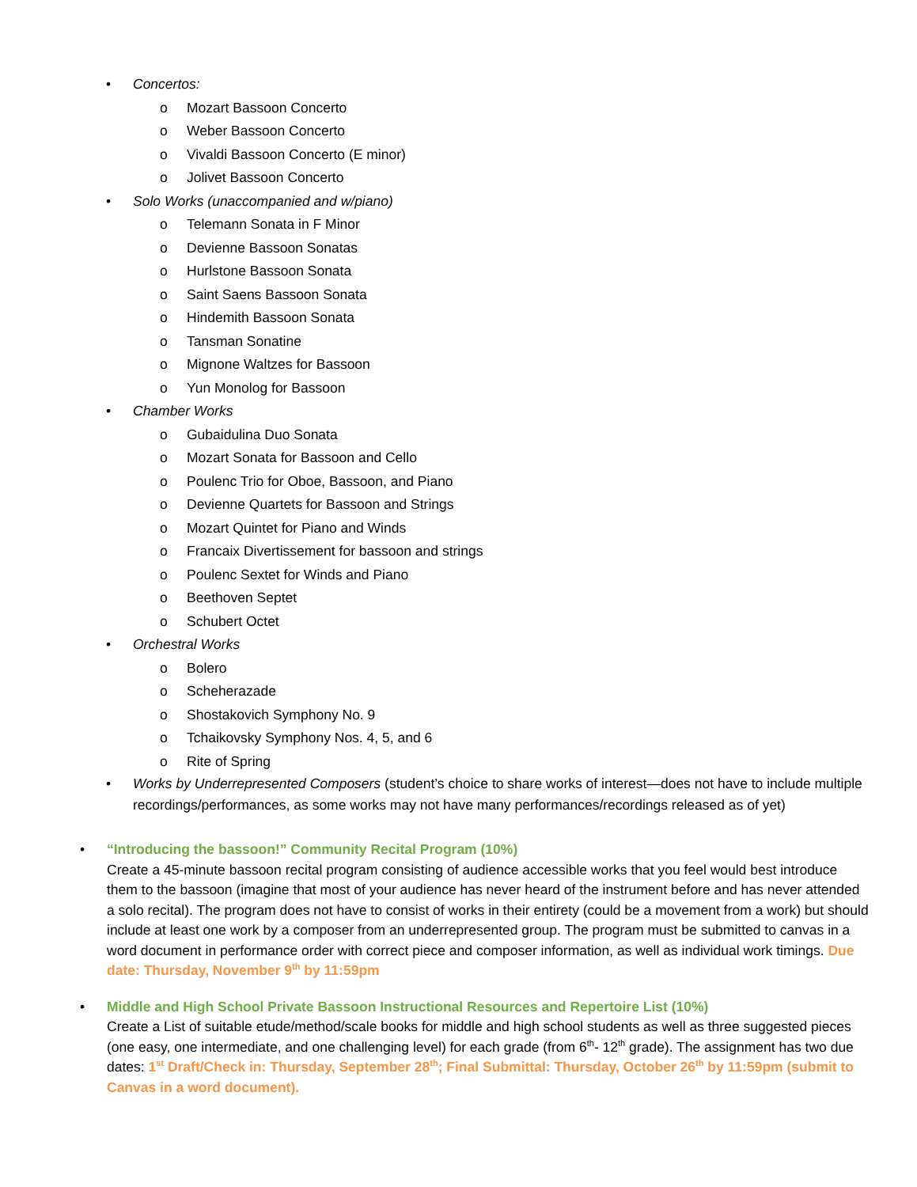• Concertos:
o Mozart Bassoon Concerto
o Weber Bassoon Concerto
o Vivaldi Bassoon Concerto (E minor)
o Jolivet Bassoon Concerto
• Solo Works (unaccompanied and w/piano)
o Telemann Sonata in F Minor
o Devienne Bassoon Sonatas
o Hurlstone Bassoon Sonata
o Saint Saens Bassoon Sonata
o Hindemith Bassoon Sonata
o Tansman Sonatine
o Mignone Waltzes for Bassoon
o Yun Monolog for Bassoon
• Chamber Works
o Gubaidulina Duo Sonata
o Mozart Sonata for Bassoon and Cello
o Poulenc Trio for Oboe, Bassoon, and Piano
o Devienne Quartets for Bassoon and Strings
o Mozart Quintet for Piano and Winds
o Francaix Divertissement for bassoon and strings
o Poulenc Sextet for Winds and Piano
o Beethoven Septet
o Schubert Octet
• Orchestral Works
o Bolero
o Scheherazade
o Shostakovich Symphony No. 9
o Tchaikovsky Symphony Nos. 4, 5, and 6
o Rite of Spring
• Works by Underrepresented Composers (student’s choice to share works of interest—does not have to include multiple recordings/performances, as some works may not have many performances/recordings released as of yet)
• “Introducing the bassoon!” Community Recital Program (10%)
Create a 45-minute bassoon recital program consisting of audience accessible works that you feel would best introduce them to the bassoon (imagine that most of your audience has never heard of the instrument before and has never attended a solo recital). The program does not have to consist of works in their entirety (could be a movement from a work) but should include at least one work by a composer from an underrepresented group. The program must be submitted to canvas in a word document in performance order with correct piece and composer information, as well as individual work timings. Due date: Thursday, November 9<sup>th</sup> by 11:59pm
• Middle and High School Private Bassoon Instructional Resources and Repertoire List (10%)
Create a List of suitable etude/method/scale books for middle and high school students as well as three suggested pieces (one easy, one intermediate, and one challenging level) for each grade (from 6<sup>th</sup>- 12<sup>th</sup> grade). The assignment has two due dates: 1<sup>st</sup> Draft/Check in: Thursday, September 28<sup>th</sup>; Final Submittal: Thursday, October 26<sup>th</sup> by 11:59pm (submit to Canvas in a word document).